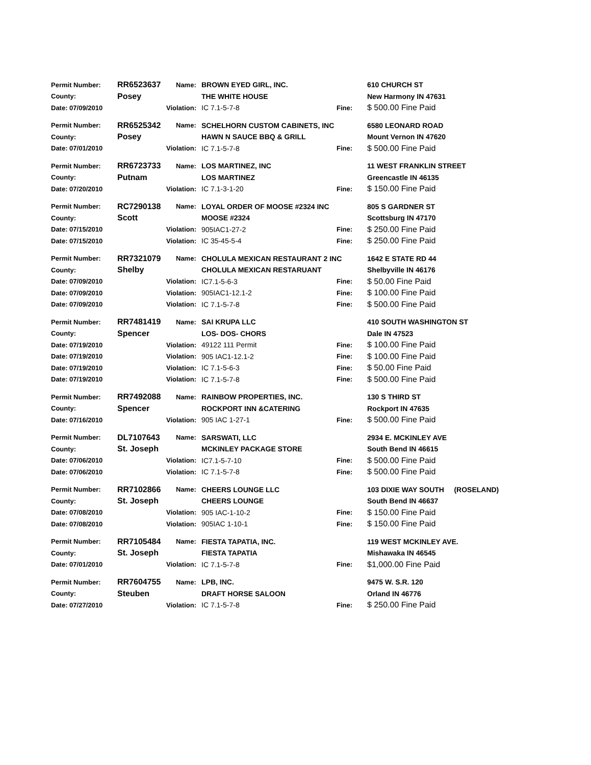| Permit Number: | RR6523637 | Name: | BROWN EYED GIRL, INC. | | 610 CHURCH ST |
| County: | Posey | | THE WHITE HOUSE | | New Harmony IN 47631 |
| Date: 07/09/2010 | Violation: | | IC 7.1-5-7-8 | Fine: | $ 500.00 Fine Paid |
| Permit Number: | RR6525342 | Name: | SCHELHORN CUSTOM CABINETS, INC | | 6580 LEONARD ROAD |
| County: | Posey | | HAWN N SAUCE BBQ & GRILL | | Mount Vernon IN 47620 |
| Date: 07/01/2010 | Violation: | | IC 7.1-5-7-8 | Fine: | $ 500.00 Fine Paid |
| Permit Number: | RR6723733 | Name: | LOS MARTINEZ, INC | | 11 WEST FRANKLIN STREET |
| County: | Putnam | | LOS MARTINEZ | | Greencastle IN 46135 |
| Date: 07/20/2010 | Violation: | | IC 7.1-3-1-20 | Fine: | $ 150.00 Fine Paid |
| Permit Number: | RC7290138 | Name: | LOYAL ORDER OF MOOSE #2324 INC | | 805 S GARDNER ST |
| County: | Scott | | MOOSE #2324 | | Scottsburg IN 47170 |
| Date: 07/15/2010 | Violation: | | 905IAC1-27-2 | Fine: | $ 250.00 Fine Paid |
| Date: 07/15/2010 | Violation: | | IC 35-45-5-4 | Fine: | $ 250.00 Fine Paid |
| Permit Number: | RR7321079 | Name: | CHOLULA MEXICAN RESTAURANT 2 INC | | 1642 E STATE RD 44 |
| County: | Shelby | | CHOLULA MEXICAN RESTARUANT | | Shelbyville IN 46176 |
| Date: 07/09/2010 | Violation: | | IC7.1-5-6-3 | Fine: | $ 50.00 Fine Paid |
| Date: 07/09/2010 | Violation: | | 905IAC1-12.1-2 | Fine: | $ 100.00 Fine Paid |
| Date: 07/09/2010 | Violation: | | IC 7.1-5-7-8 | Fine: | $ 500.00 Fine Paid |
| Permit Number: | RR7481419 | Name: | SAI KRUPA LLC | | 410 SOUTH WASHINGTON ST |
| County: | Spencer | | LOS- DOS- CHORS | | Dale IN 47523 |
| Date: 07/19/2010 | Violation: | | 49122 111 Permit | Fine: | $ 100.00 Fine Paid |
| Date: 07/19/2010 | Violation: | | 905 IAC1-12.1-2 | Fine: | $ 100.00 Fine Paid |
| Date: 07/19/2010 | Violation: | | IC 7.1-5-6-3 | Fine: | $ 50.00 Fine Paid |
| Date: 07/19/2010 | Violation: | | IC 7.1-5-7-8 | Fine: | $ 500.00 Fine Paid |
| Permit Number: | RR7492088 | Name: | RAINBOW PROPERTIES, INC. | | 130 S THIRD ST |
| County: | Spencer | | ROCKPORT INN &CATERING | | Rockport IN 47635 |
| Date: 07/16/2010 | Violation: | | 905 IAC 1-27-1 | Fine: | $ 500.00 Fine Paid |
| Permit Number: | DL7107643 | Name: | SARSWATI, LLC | | 2934 E. MCKINLEY AVE |
| County: | St. Joseph | | MCKINLEY PACKAGE STORE | | South Bend IN 46615 |
| Date: 07/06/2010 | Violation: | | IC7.1-5-7-10 | Fine: | $ 500.00 Fine Paid |
| Date: 07/06/2010 | Violation: | | IC 7.1-5-7-8 | Fine: | $ 500.00 Fine Paid |
| Permit Number: | RR7102866 | Name: | CHEERS LOUNGE LLC | | 103 DIXIE WAY SOUTH (ROSELAND) |
| County: | St. Joseph | | CHEERS LOUNGE | | South Bend IN 46637 |
| Date: 07/08/2010 | Violation: | | 905 IAC-1-10-2 | Fine: | $ 150.00 Fine Paid |
| Date: 07/08/2010 | Violation: | | 905IAC 1-10-1 | Fine: | $ 150.00 Fine Paid |
| Permit Number: | RR7105484 | Name: | FIESTA TAPATIA, INC. | | 119 WEST MCKINLEY AVE. |
| County: | St. Joseph | | FIESTA TAPATIA | | Mishawaka IN 46545 |
| Date: 07/01/2010 | Violation: | | IC 7.1-5-7-8 | Fine: | $1,000.00 Fine Paid |
| Permit Number: | RR7604755 | Name: | LPB, INC. | | 9475 W. S.R. 120 |
| County: | Steuben | | DRAFT HORSE SALOON | | Orland IN 46776 |
| Date: 07/27/2010 | Violation: | | IC 7.1-5-7-8 | Fine: | $ 250.00 Fine Paid |